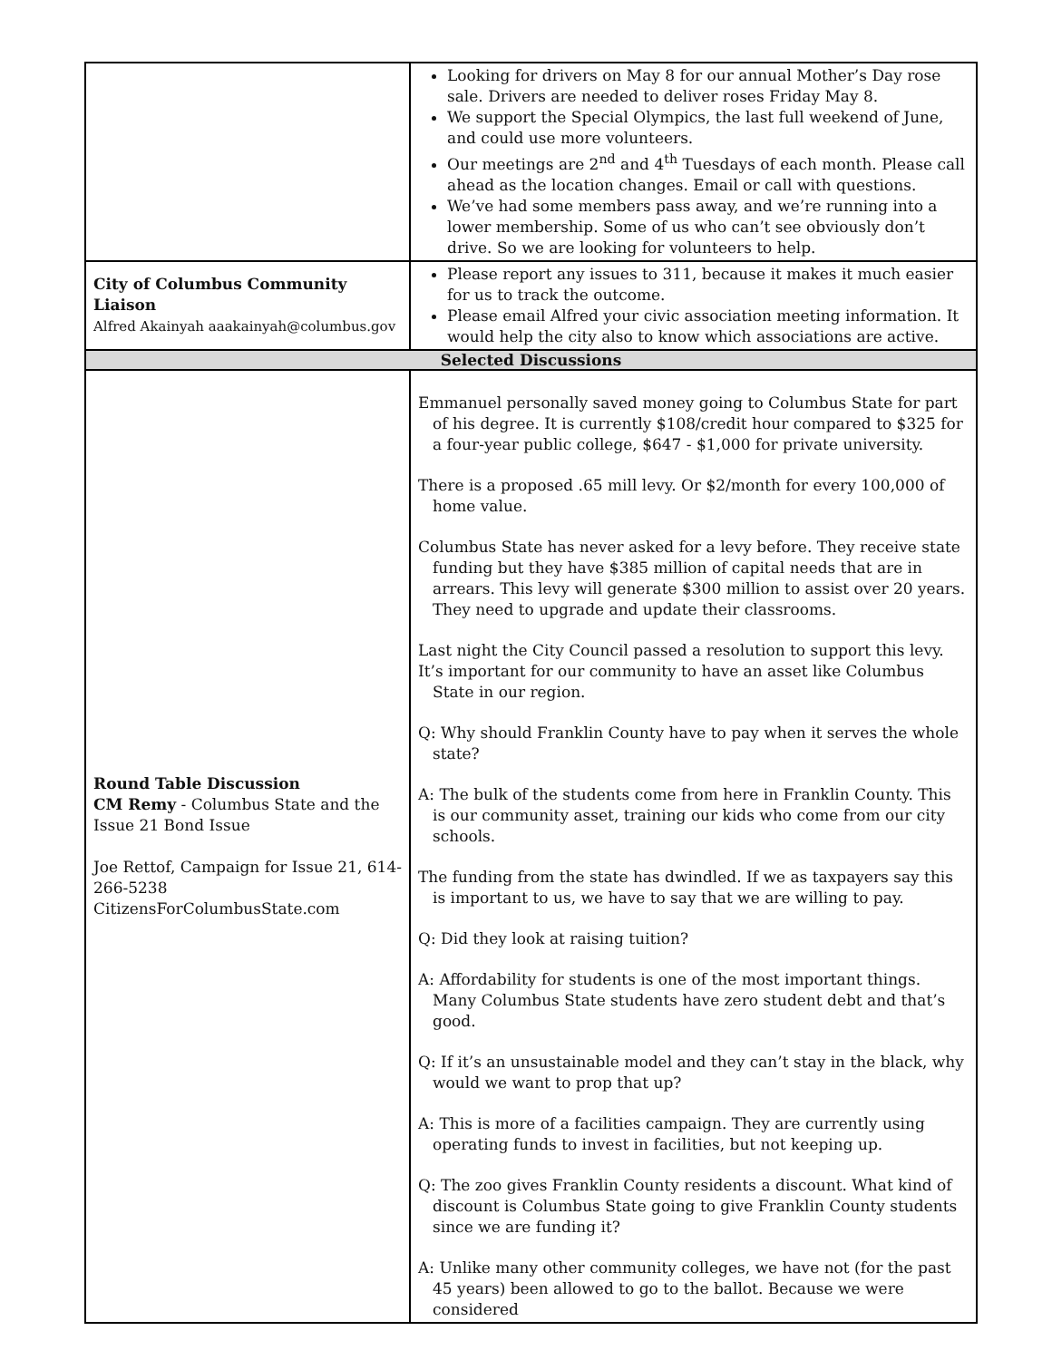| | Looking for drivers on May 8 for our annual Mother’s Day rose sale. Drivers are needed to deliver roses Friday May 8. We support the Special Olympics, the last full weekend of June, and could use more volunteers. Our meetings are 2<sup>nd</sup> and 4<sup>th</sup> Tuesdays of each month. Please call ahead as the location changes. Email or call with questions. We’ve had some members pass away, and we’re running into a lower membership. Some of us who can’t see obviously don’t drive. So we are looking for volunteers to help. |
| City of Columbus Community Liaison Alfred Akainyah aaakainyah@columbus.gov | Please report any issues to 311, because it makes it much easier for us to track the outcome. Please email Alfred your civic association meeting information. It would help the city also to know which associations are active. |
| Selected Discussions | |
| Round Table Discussion CM Remy - Columbus State and the Issue 21 Bond Issue Joe Rettof, Campaign for Issue 21, 614-266-5238 CitizensForColumbusState.com | Emmanuel personally saved money going to Columbus State for part of his degree. It is currently $108/credit hour compared to $325 for a four-year public college, $647 - $1,000 for private university. There is a proposed .65 mill levy. Or $2/month for every 100,000 of home value. Columbus State has never asked for a levy before. They receive state funding but they have $385 million of capital needs that are in arrears. This levy will generate $300 million to assist over 20 years. They need to upgrade and update their classrooms. Last night the City Council passed a resolution to support this levy. It’s important for our community to have an asset like Columbus State in our region. Q: Why should Franklin County have to pay when it serves the whole state? A: The bulk of the students come from here in Franklin County. This is our community asset, training our kids who come from our city schools. The funding from the state has dwindled. If we as taxpayers say this is important to us, we have to say that we are willing to pay. Q: Did they look at raising tuition? A: Affordability for students is one of the most important things. Many Columbus State students have zero student debt and that’s good. Q: If it’s an unsustainable model and they can’t stay in the black, why would we want to prop that up? A: This is more of a facilities campaign. They are currently using operating funds to invest in facilities, but not keeping up. Q: The zoo gives Franklin County residents a discount. What kind of discount is Columbus State going to give Franklin County students since we are funding it? A: Unlike many other community colleges, we have not (for the past 45 years) been allowed to go to the ballot. Because we were considered |